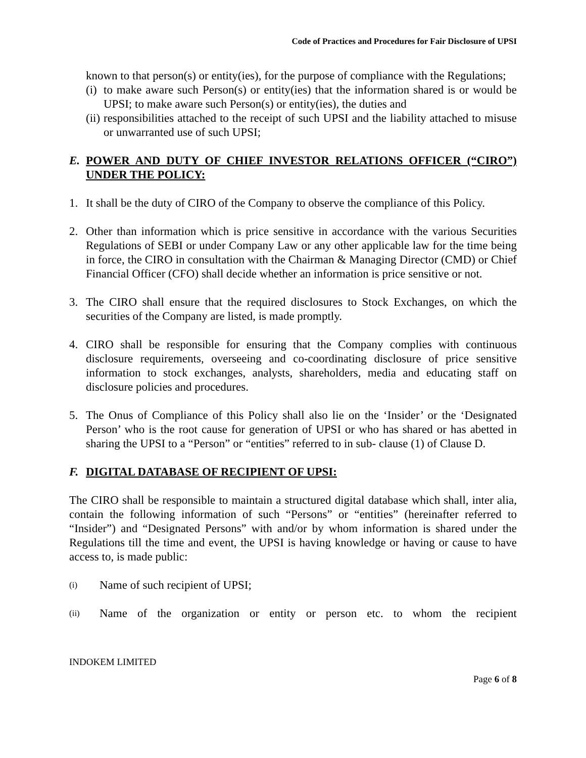Code of Practices and Procedures for Fair Disclosure of UPSI
known to that person(s) or entity(ies), for the purpose of compliance with the Regulations;
(i)
to make aware such Person(s) or entity(ies) that the information shared is or would be UPSI; to make aware such Person(s) or entity(ies), the duties and
(ii)
responsibilities attached to the receipt of such UPSI and the liability attached to misuse or unwarranted use of such UPSI;
E. POWER AND DUTY OF CHIEF INVESTOR RELATIONS OFFICER (“CIRO”) UNDER THE POLICY:
1. It shall be the duty of CIRO of the Company to observe the compliance of this Policy.
2. Other than information which is price sensitive in accordance with the various Securities Regulations of SEBI or under Company Law or any other applicable law for the time being in force, the CIRO in consultation with the Chairman & Managing Director (CMD) or Chief Financial Officer (CFO) shall decide whether an information is price sensitive or not.
3. The CIRO shall ensure that the required disclosures to Stock Exchanges, on which the securities of the Company are listed, is made promptly.
4. CIRO shall be responsible for ensuring that the Company complies with continuous disclosure requirements, overseeing and co-coordinating disclosure of price sensitive information to stock exchanges, analysts, shareholders, media and educating staff on disclosure policies and procedures.
5. The Onus of Compliance of this Policy shall also lie on the ‘Insider’ or the ‘Designated Person’ who is the root cause for generation of UPSI or who has shared or has abetted in sharing the UPSI to a “Person” or “entities” referred to in sub- clause (1) of Clause D.
F. DIGITAL DATABASE OF RECIPIENT OF UPSI:
The CIRO shall be responsible to maintain a structured digital database which shall, inter alia, contain the following information of such “Persons” or “entities” (hereinafter referred to “Insider”) and “Designated Persons” with and/or by whom information is shared under the Regulations till the time and event, the UPSI is having knowledge or having or cause to have access to, is made public:
(i)
Name of such recipient of UPSI;
(ii)
Name of the organization or entity or person etc. to whom the recipient
INDOKEM LIMITED
Page 6 of 8